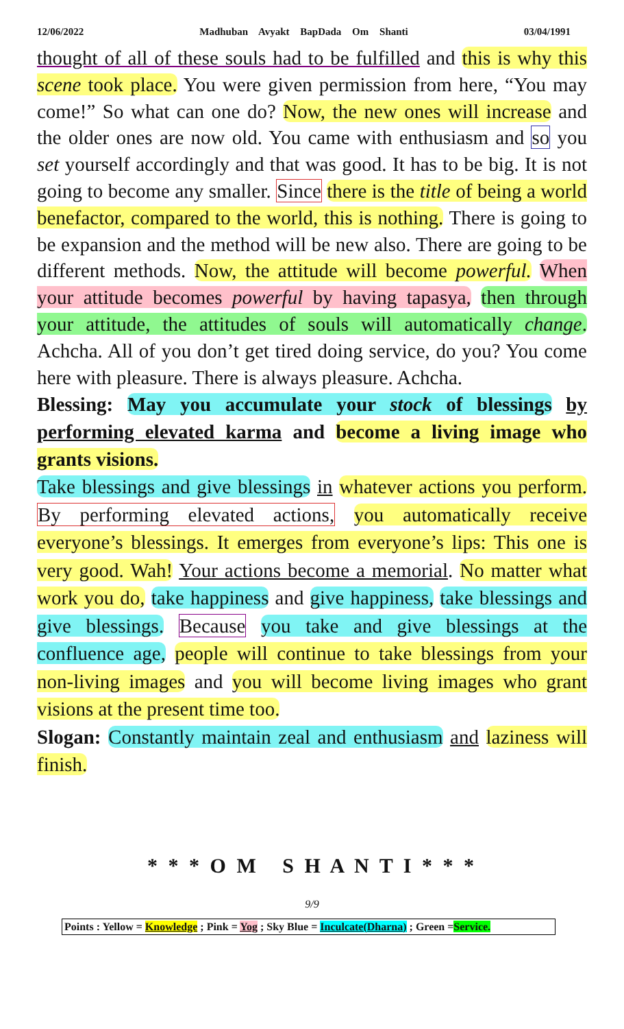12/06/2022 Madhuban Avyakt BapDada Om Shanti 03/04/1991
thought of all of these souls had to be fulfilled and this is why this scene took place. You were given permission from here, “You may come!” So what can one do? Now, the new ones will increase and the older ones are now old. You came with enthusiasm and so you set yourself accordingly and that was good. It has to be big. It is not going to become any smaller. Since there is the title of being a world benefactor, compared to the world, this is nothing. There is going to be expansion and the method will be new also. There are going to be different methods. Now, the attitude will become powerful. When your attitude becomes powerful by having tapasya, then through your attitude, the attitudes of souls will automatically change. Achcha. All of you don’t get tired doing service, do you? You come here with pleasure. There is always pleasure. Achcha.
Blessing: May you accumulate your stock of blessings by performing elevated karma and become a living image who grants visions.
Take blessings and give blessings in whatever actions you perform. By performing elevated actions, you automatically receive everyone’s blessings. It emerges from everyone’s lips: This one is very good. Wah! Your actions become a memorial. No matter what work you do, take happiness and give happiness, take blessings and give blessings. Because you take and give blessings at the confluence age, people will continue to take blessings from your non-living images and you will become living images who grant visions at the present time too.
Slogan: Constantly maintain zeal and enthusiasm and laziness will finish.
* * * O M S H A N T I * * *
9/9
Points : Yellow = Knowledge ; Pink = Yog ; Sky Blue = Inculcate(Dharna) ; Green =Service.